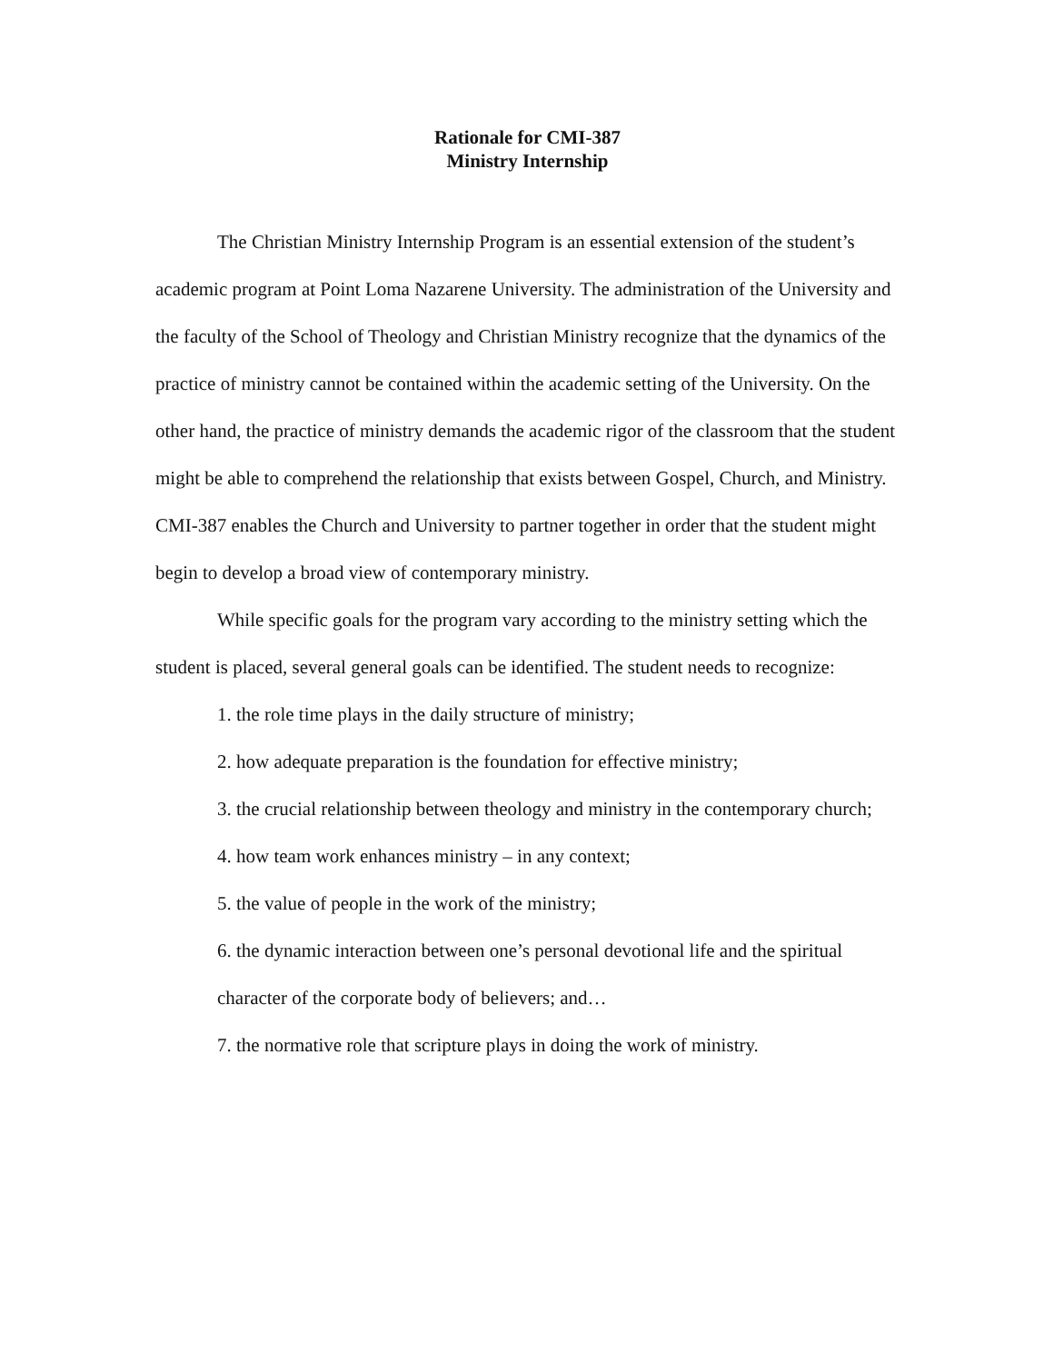Rationale for CMI-387
Ministry Internship
The Christian Ministry Internship Program is an essential extension of the student’s academic program at Point Loma Nazarene University. The administration of the University and the faculty of the School of Theology and Christian Ministry recognize that the dynamics of the practice of ministry cannot be contained within the academic setting of the University. On the other hand, the practice of ministry demands the academic rigor of the classroom that the student might be able to comprehend the relationship that exists between Gospel, Church, and Ministry. CMI-387 enables the Church and University to partner together in order that the student might begin to develop a broad view of contemporary ministry.
While specific goals for the program vary according to the ministry setting which the student is placed, several general goals can be identified. The student needs to recognize:
1. the role time plays in the daily structure of ministry;
2. how adequate preparation is the foundation for effective ministry;
3. the crucial relationship between theology and ministry in the contemporary church;
4. how team work enhances ministry – in any context;
5. the value of people in the work of the ministry;
6. the dynamic interaction between one’s personal devotional life and the spiritual character of the corporate body of believers; and…
7. the normative role that scripture plays in doing the work of ministry.